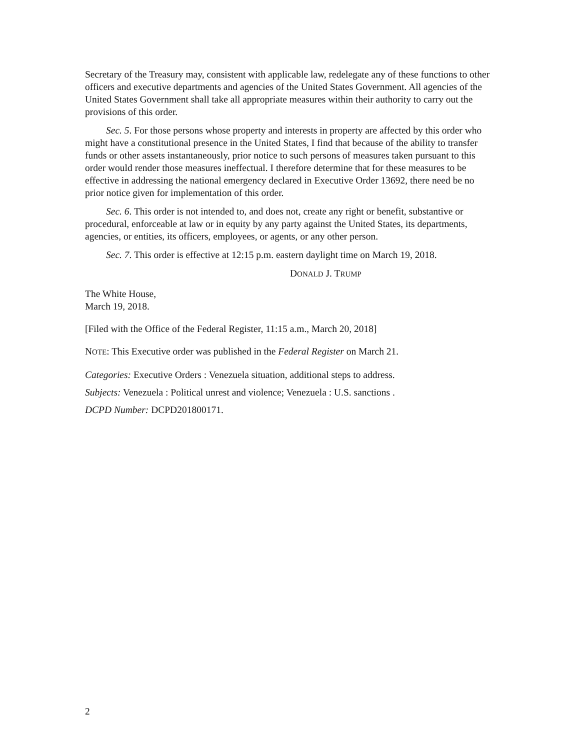Secretary of the Treasury may, consistent with applicable law, redelegate any of these functions to other officers and executive departments and agencies of the United States Government. All agencies of the United States Government shall take all appropriate measures within their authority to carry out the provisions of this order.
Sec. 5. For those persons whose property and interests in property are affected by this order who might have a constitutional presence in the United States, I find that because of the ability to transfer funds or other assets instantaneously, prior notice to such persons of measures taken pursuant to this order would render those measures ineffectual. I therefore determine that for these measures to be effective in addressing the national emergency declared in Executive Order 13692, there need be no prior notice given for implementation of this order.
Sec. 6. This order is not intended to, and does not, create any right or benefit, substantive or procedural, enforceable at law or in equity by any party against the United States, its departments, agencies, or entities, its officers, employees, or agents, or any other person.
Sec. 7. This order is effective at 12:15 p.m. eastern daylight time on March 19, 2018.
DONALD J. TRUMP
The White House,
March 19, 2018.
[Filed with the Office of the Federal Register, 11:15 a.m., March 20, 2018]
NOTE: This Executive order was published in the Federal Register on March 21.
Categories: Executive Orders : Venezuela situation, additional steps to address.
Subjects: Venezuela : Political unrest and violence; Venezuela : U.S. sanctions .
DCPD Number: DCPD201800171.
2